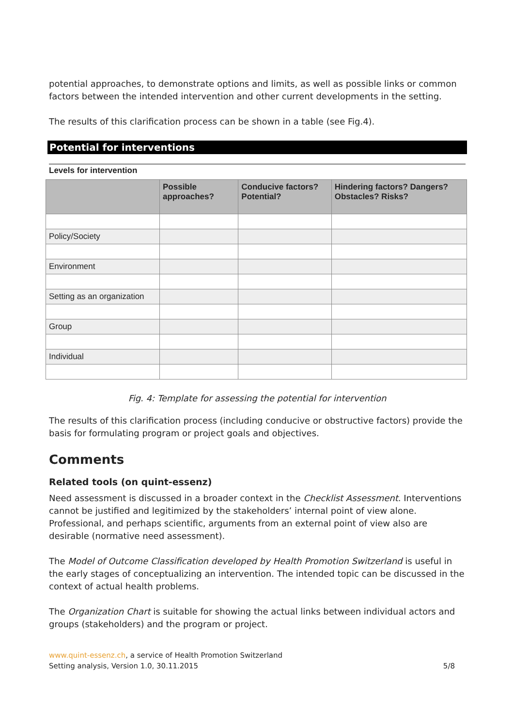potential approaches, to demonstrate options and limits, as well as possible links or common factors between the intended intervention and other current developments in the setting.
The results of this clarification process can be shown in a table (see Fig.4).
Potential for interventions
Levels for intervention
| | Possible approaches? | Conducive factors? Potential? | Hindering factors? Dangers? Obstacles? Risks? |
| --- | --- | --- | --- |
| Policy/Society | | | |
| Environment | | | |
| Setting as an organization | | | |
| Group | | | |
| Individual | | | |
Fig. 4: Template for assessing the potential for intervention
The results of this clarification process (including conducive or obstructive factors) provide the basis for formulating program or project goals and objectives.
Comments
Related tools (on quint-essenz)
Need assessment is discussed in a broader context in the Checklist Assessment. Interventions cannot be justified and legitimized by the stakeholders’ internal point of view alone. Professional, and perhaps scientific, arguments from an external point of view also are desirable (normative need assessment).
The Model of Outcome Classification developed by Health Promotion Switzerland is useful in the early stages of conceptualizing an intervention. The intended topic can be discussed in the context of actual health problems.
The Organization Chart is suitable for showing the actual links between individual actors and groups (stakeholders) and the program or project.
www.quint-essenz.ch, a service of Health Promotion Switzerland
Setting analysis, Version 1.0, 30.11.2015 5/8